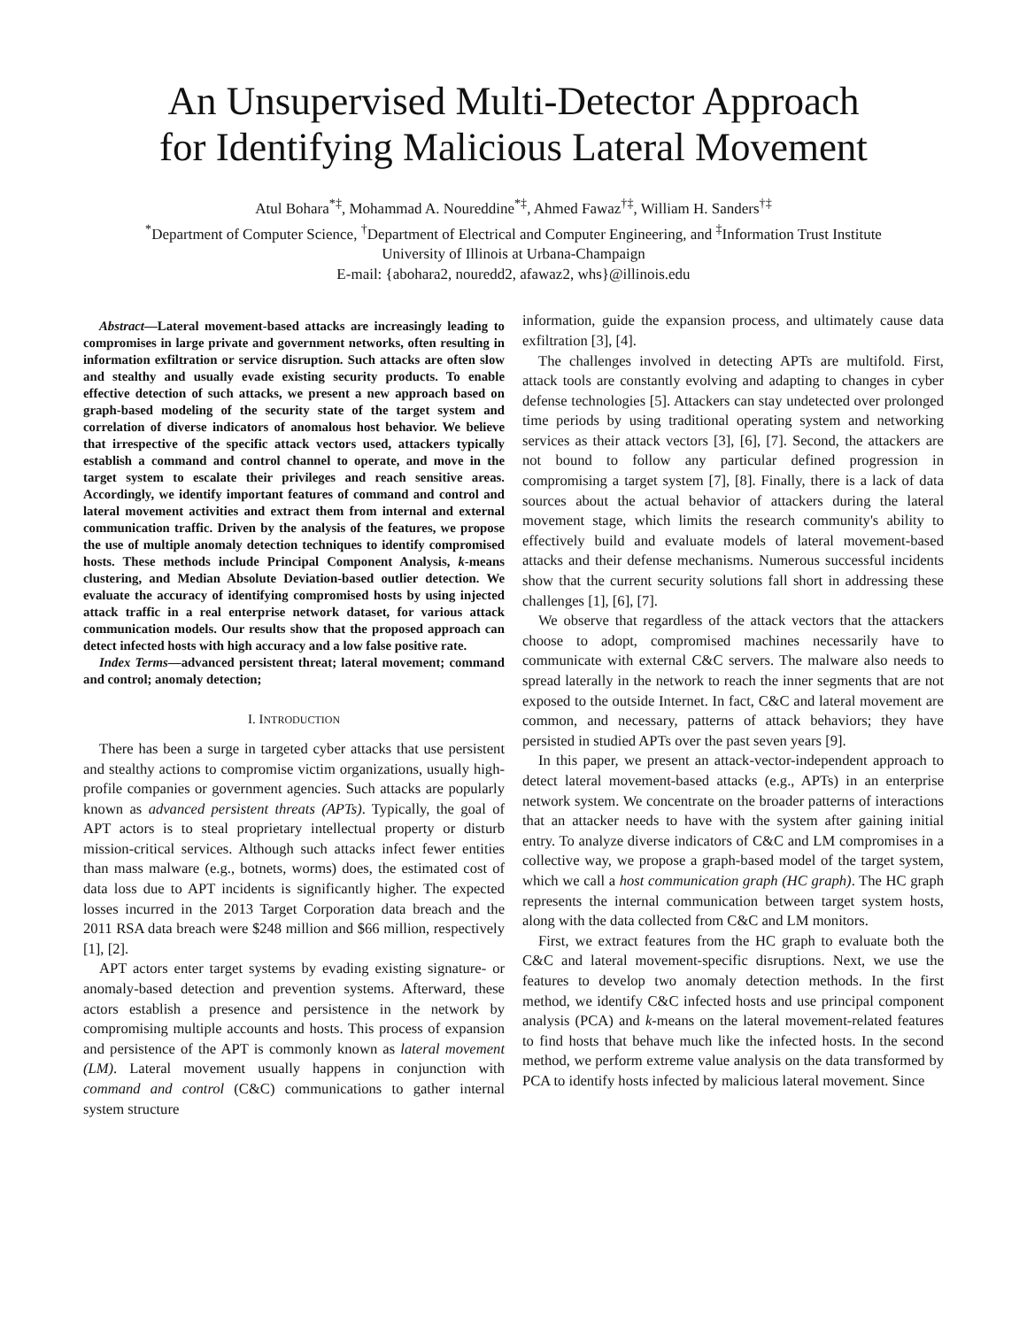An Unsupervised Multi-Detector Approach
for Identifying Malicious Lateral Movement
Atul Bohara<sup>*‡</sup>, Mohammad A. Noureddine<sup>*‡</sup>, Ahmed Fawaz<sup>†‡</sup>, William H. Sanders<sup>†‡</sup>
<sup>*</sup> Department of Computer Science, <sup>†</sup>Department of Electrical and Computer Engineering, and <sup>‡</sup>Information Trust Institute
University of Illinois at Urbana-Champaign
E-mail: {abohara2, nouredd2, afawaz2, whs}@illinois.edu
Abstract—Lateral movement-based attacks are increasingly leading to compromises in large private and government networks, often resulting in information exfiltration or service disruption. Such attacks are often slow and stealthy and usually evade existing security products. To enable effective detection of such attacks, we present a new approach based on graph-based modeling of the security state of the target system and correlation of diverse indicators of anomalous host behavior. We believe that irrespective of the specific attack vectors used, attackers typically establish a command and control channel to operate, and move in the target system to escalate their privileges and reach sensitive areas. Accordingly, we identify important features of command and control and lateral movement activities and extract them from internal and external communication traffic. Driven by the analysis of the features, we propose the use of multiple anomaly detection techniques to identify compromised hosts. These methods include Principal Component Analysis, k-means clustering, and Median Absolute Deviation-based outlier detection. We evaluate the accuracy of identifying compromised hosts by using injected attack traffic in a real enterprise network dataset, for various attack communication models. Our results show that the proposed approach can detect infected hosts with high accuracy and a low false positive rate.
Index Terms—advanced persistent threat; lateral movement; command and control; anomaly detection;
I. INTRODUCTION
There has been a surge in targeted cyber attacks that use persistent and stealthy actions to compromise victim organizations, usually high-profile companies or government agencies. Such attacks are popularly known as advanced persistent threats (APTs). Typically, the goal of APT actors is to steal proprietary intellectual property or disturb mission-critical services. Although such attacks infect fewer entities than mass malware (e.g., botnets, worms) does, the estimated cost of data loss due to APT incidents is significantly higher. The expected losses incurred in the 2013 Target Corporation data breach and the 2011 RSA data breach were $248 million and $66 million, respectively [1], [2].
APT actors enter target systems by evading existing signature- or anomaly-based detection and prevention systems. Afterward, these actors establish a presence and persistence in the network by compromising multiple accounts and hosts. This process of expansion and persistence of the APT is commonly known as lateral movement (LM). Lateral movement usually happens in conjunction with command and control (C&C) communications to gather internal system structure
information, guide the expansion process, and ultimately cause data exfiltration [3], [4].
The challenges involved in detecting APTs are multifold. First, attack tools are constantly evolving and adapting to changes in cyber defense technologies [5]. Attackers can stay undetected over prolonged time periods by using traditional operating system and networking services as their attack vectors [3], [6], [7]. Second, the attackers are not bound to follow any particular defined progression in compromising a target system [7], [8]. Finally, there is a lack of data sources about the actual behavior of attackers during the lateral movement stage, which limits the research community's ability to effectively build and evaluate models of lateral movement-based attacks and their defense mechanisms. Numerous successful incidents show that the current security solutions fall short in addressing these challenges [1], [6], [7].
We observe that regardless of the attack vectors that the attackers choose to adopt, compromised machines necessarily have to communicate with external C&C servers. The malware also needs to spread laterally in the network to reach the inner segments that are not exposed to the outside Internet. In fact, C&C and lateral movement are common, and necessary, patterns of attack behaviors; they have persisted in studied APTs over the past seven years [9].
In this paper, we present an attack-vector-independent approach to detect lateral movement-based attacks (e.g., APTs) in an enterprise network system. We concentrate on the broader patterns of interactions that an attacker needs to have with the system after gaining initial entry. To analyze diverse indicators of C&C and LM compromises in a collective way, we propose a graph-based model of the target system, which we call a host communication graph (HC graph). The HC graph represents the internal communication between target system hosts, along with the data collected from C&C and LM monitors.
First, we extract features from the HC graph to evaluate both the C&C and lateral movement-specific disruptions. Next, we use the features to develop two anomaly detection methods. In the first method, we identify C&C infected hosts and use principal component analysis (PCA) and k-means on the lateral movement-related features to find hosts that behave much like the infected hosts. In the second method, we perform extreme value analysis on the data transformed by PCA to identify hosts infected by malicious lateral movement. Since